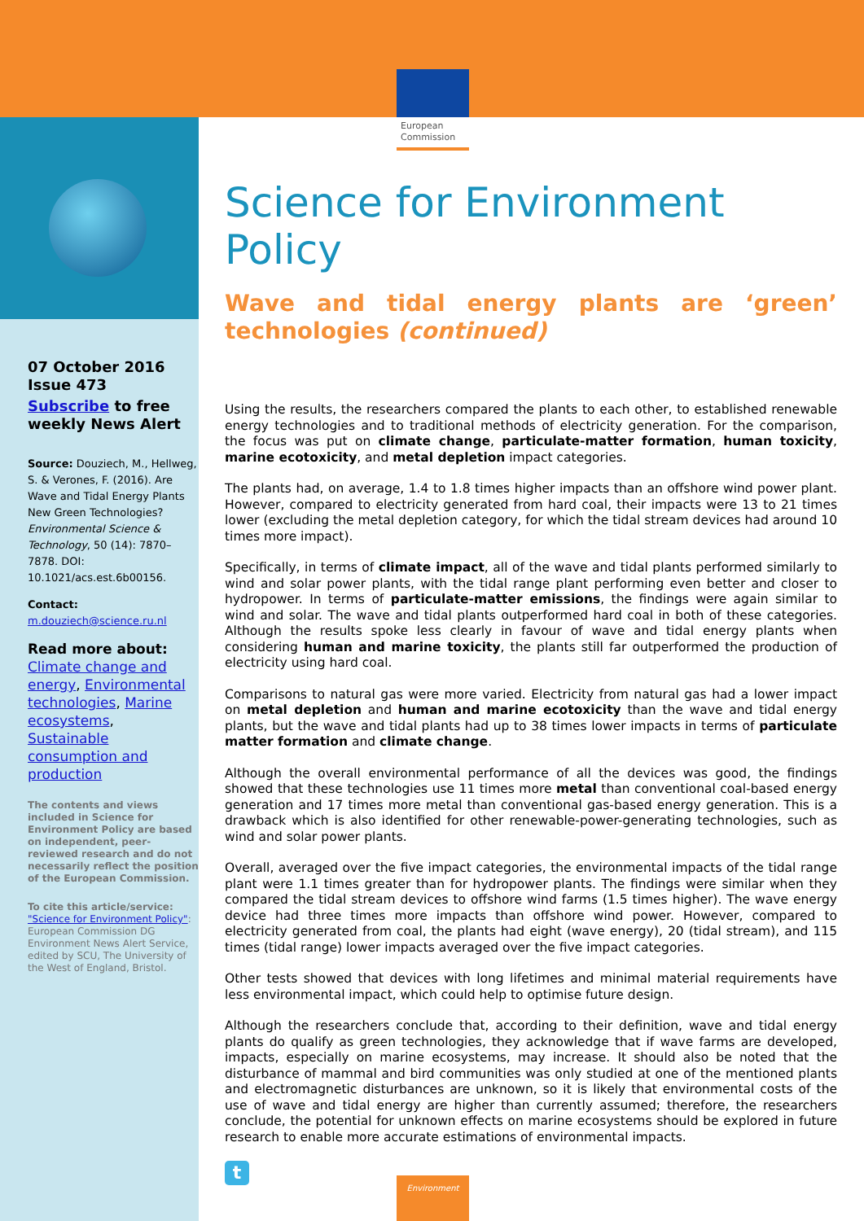European
Commission
07 October 2016
Issue 473
Subscribe to free weekly News Alert
Source: Douziech, M., Hellweg, S. & Verones, F. (2016). Are Wave and Tidal Energy Plants New Green Technologies? Environmental Science & Technology, 50 (14): 7870–7878. DOI: 10.1021/acs.est.6b00156.
Contact:
m.douziech@science.ru.nl
Read more about:
Climate change and energy, Environmental technologies, Marine ecosystems, Sustainable consumption and production
The contents and views included in Science for Environment Policy are based on independent, peer-reviewed research and do not necessarily reflect the position of the European Commission.
To cite this article/service: "Science for Environment Policy": European Commission DG Environment News Alert Service, edited by SCU, The University of the West of England, Bristol.
Science for Environment Policy
Wave and tidal energy plants are ‘green’ technologies (continued)
Using the results, the researchers compared the plants to each other, to established renewable energy technologies and to traditional methods of electricity generation. For the comparison, the focus was put on climate change, particulate-matter formation, human toxicity, marine ecotoxicity, and metal depletion impact categories.
The plants had, on average, 1.4 to 1.8 times higher impacts than an offshore wind power plant. However, compared to electricity generated from hard coal, their impacts were 13 to 21 times lower (excluding the metal depletion category, for which the tidal stream devices had around 10 times more impact).
Specifically, in terms of climate impact, all of the wave and tidal plants performed similarly to wind and solar power plants, with the tidal range plant performing even better and closer to hydropower. In terms of particulate-matter emissions, the findings were again similar to wind and solar. The wave and tidal plants outperformed hard coal in both of these categories. Although the results spoke less clearly in favour of wave and tidal energy plants when considering human and marine toxicity, the plants still far outperformed the production of electricity using hard coal.
Comparisons to natural gas were more varied. Electricity from natural gas had a lower impact on metal depletion and human and marine ecotoxicity than the wave and tidal energy plants, but the wave and tidal plants had up to 38 times lower impacts in terms of particulate matter formation and climate change.
Although the overall environmental performance of all the devices was good, the findings showed that these technologies use 11 times more metal than conventional coal-based energy generation and 17 times more metal than conventional gas-based energy generation. This is a drawback which is also identified for other renewable-power-generating technologies, such as wind and solar power plants.
Overall, averaged over the five impact categories, the environmental impacts of the tidal range plant were 1.1 times greater than for hydropower plants. The findings were similar when they compared the tidal stream devices to offshore wind farms (1.5 times higher). The wave energy device had three times more impacts than offshore wind power. However, compared to electricity generated from coal, the plants had eight (wave energy), 20 (tidal stream), and 115 times (tidal range) lower impacts averaged over the five impact categories.
Other tests showed that devices with long lifetimes and minimal material requirements have less environmental impact, which could help to optimise future design.
Although the researchers conclude that, according to their definition, wave and tidal energy plants do qualify as green technologies, they acknowledge that if wave farms are developed, impacts, especially on marine ecosystems, may increase. It should also be noted that the disturbance of mammal and bird communities was only studied at one of the mentioned plants and electromagnetic disturbances are unknown, so it is likely that environmental costs of the use of wave and tidal energy are higher than currently assumed; therefore, the researchers conclude, the potential for unknown effects on marine ecosystems should be explored in future research to enable more accurate estimations of environmental impacts.
t
Environment